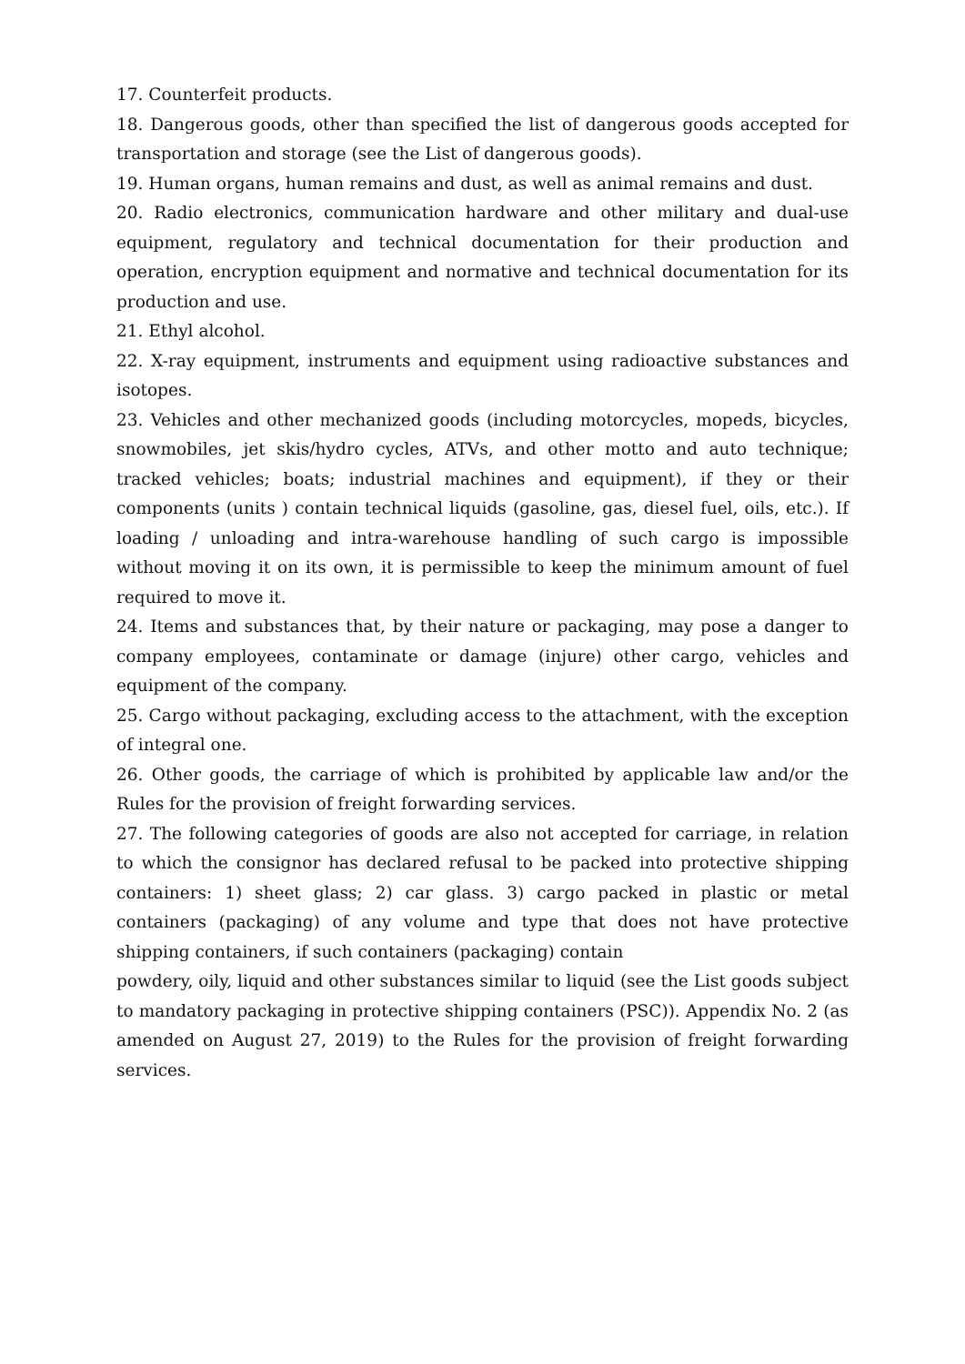17. Counterfeit products.
18. Dangerous goods, other than specified the list of dangerous goods accepted for transportation and storage (see the List of dangerous goods).
19. Human organs, human remains and dust, as well as animal remains and dust.
20. Radio electronics, communication hardware and other military and dual-use equipment, regulatory and technical documentation for their production and operation, encryption equipment and normative and technical documentation for its production and use.
21. Ethyl alcohol.
22. X-ray equipment, instruments and equipment using radioactive substances and isotopes.
23. Vehicles and other mechanized goods (including motorcycles, mopeds, bicycles, snowmobiles, jet skis/hydro cycles, ATVs, and other motto and auto technique; tracked vehicles; boats; industrial machines and equipment), if they or their components (units ) contain technical liquids (gasoline, gas, diesel fuel, oils, etc.). If loading / unloading and intra-warehouse handling of such cargo is impossible without moving it on its own, it is permissible to keep the minimum amount of fuel required to move it.
24. Items and substances that, by their nature or packaging, may pose a danger to company employees, contaminate or damage (injure) other cargo, vehicles and equipment of the company.
25. Cargo without packaging, excluding access to the attachment, with the exception of integral one.
26. Other goods, the carriage of which is prohibited by applicable law and/or the Rules for the provision of freight forwarding services.
27. The following categories of goods are also not accepted for carriage, in relation to which the consignor has declared refusal to be packed into protective shipping containers: 1) sheet glass; 2) car glass. 3) cargo packed in plastic or metal containers (packaging) of any volume and type that does not have protective shipping containers, if such containers (packaging) contain
powdery, oily, liquid and other substances similar to liquid (see the List goods subject to mandatory packaging in protective shipping containers (PSC)). Appendix No. 2 (as amended on August 27, 2019) to the Rules for the provision of freight forwarding services.